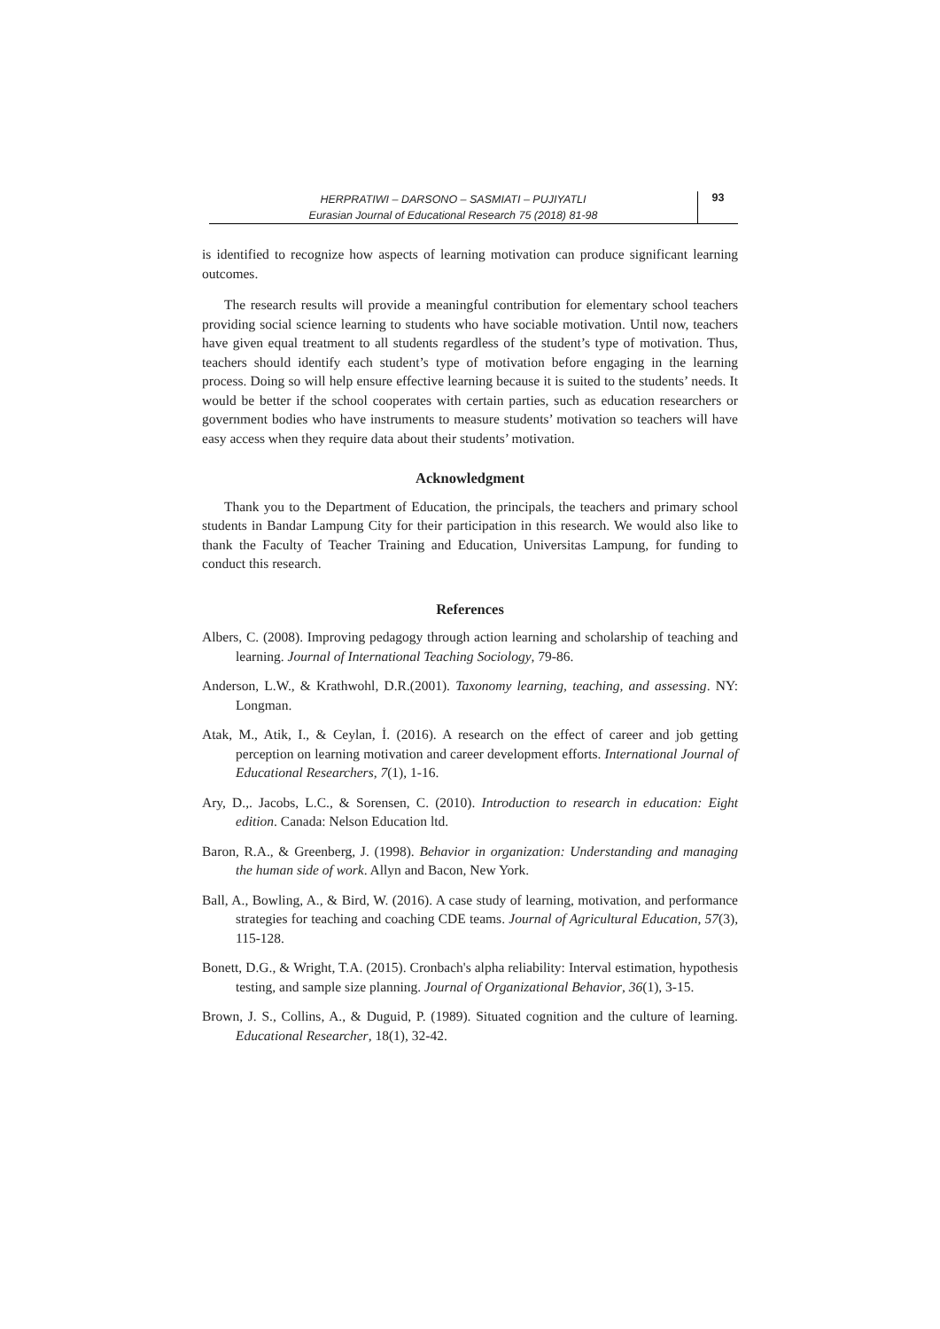HERPRATIWI – DARSONO – SASMIATI – PUJIYATLI
Eurasian Journal of Educational Research 75 (2018) 81-98
93
is identified to recognize how aspects of learning motivation can produce significant learning outcomes.
The research results will provide a meaningful contribution for elementary school teachers providing social science learning to students who have sociable motivation. Until now, teachers have given equal treatment to all students regardless of the student’s type of motivation. Thus, teachers should identify each student’s type of motivation before engaging in the learning process. Doing so will help ensure effective learning because it is suited to the students’ needs. It would be better if the school cooperates with certain parties, such as education researchers or government bodies who have instruments to measure students’ motivation so teachers will have easy access when they require data about their students’ motivation.
Acknowledgment
Thank you to the Department of Education, the principals, the teachers and primary school students in Bandar Lampung City for their participation in this research. We would also like to thank the Faculty of Teacher Training and Education, Universitas Lampung, for funding to conduct this research.
References
Albers, C. (2008). Improving pedagogy through action learning and scholarship of teaching and learning. Journal of International Teaching Sociology, 79-86.
Anderson, L.W., & Krathwohl, D.R.(2001). Taxonomy learning, teaching, and assessing. NY: Longman.
Atak, M., Atik, I., & Ceylan, İ. (2016). A research on the effect of career and job getting perception on learning motivation and career development efforts. International Journal of Educational Researchers, 7(1), 1-16.
Ary, D.,. Jacobs, L.C., & Sorensen, C. (2010). Introduction to research in education: Eight edition. Canada: Nelson Education ltd.
Baron, R.A., & Greenberg, J. (1998). Behavior in organization: Understanding and managing the human side of work. Allyn and Bacon, New York.
Ball, A., Bowling, A., & Bird, W. (2016). A case study of learning, motivation, and performance strategies for teaching and coaching CDE teams. Journal of Agricultural Education, 57(3), 115-128.
Bonett, D.G., & Wright, T.A. (2015). Cronbach's alpha reliability: Interval estimation, hypothesis testing, and sample size planning. Journal of Organizational Behavior, 36(1), 3-15.
Brown, J. S., Collins, A., & Duguid, P. (1989). Situated cognition and the culture of learning. Educational Researcher, 18(1), 32-42.